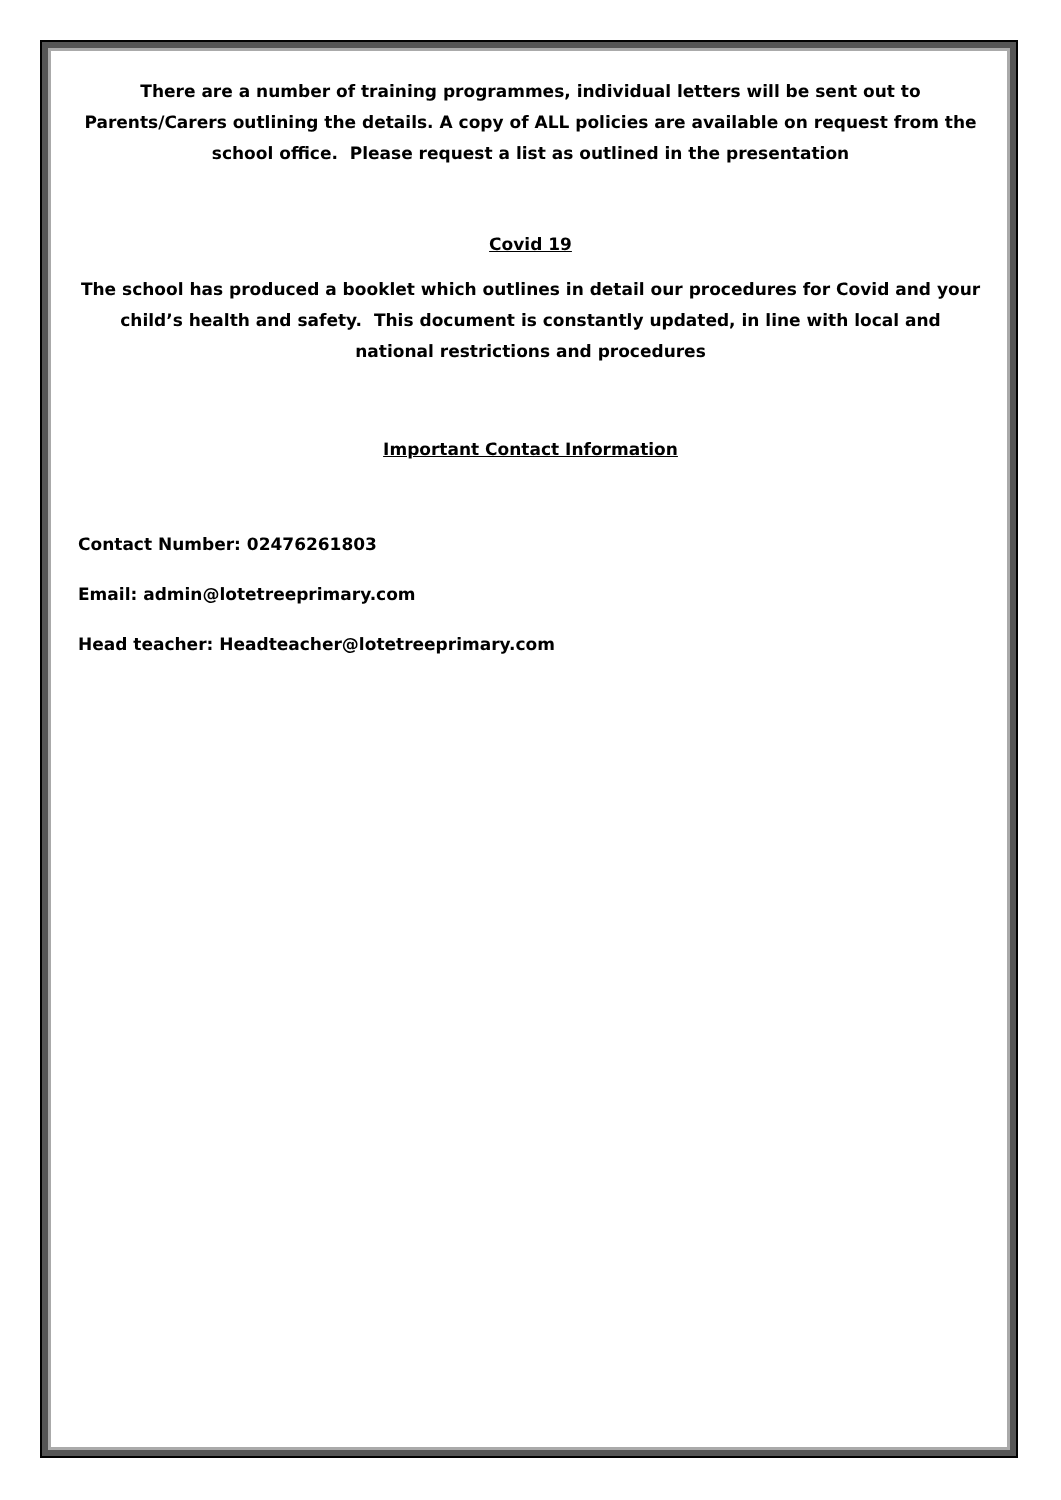There are a number of training programmes, individual letters will be sent out to Parents/Carers outlining the details. A copy of ALL policies are available on request from the school office. Please request a list as outlined in the presentation
Covid 19
The school has produced a booklet which outlines in detail our procedures for Covid and your child’s health and safety. This document is constantly updated, in line with local and national restrictions and procedures
Important Contact Information
Contact Number: 02476261803
Email: admin@lotetreeprimary.com
Head teacher: Headteacher@lotetreeprimary.com